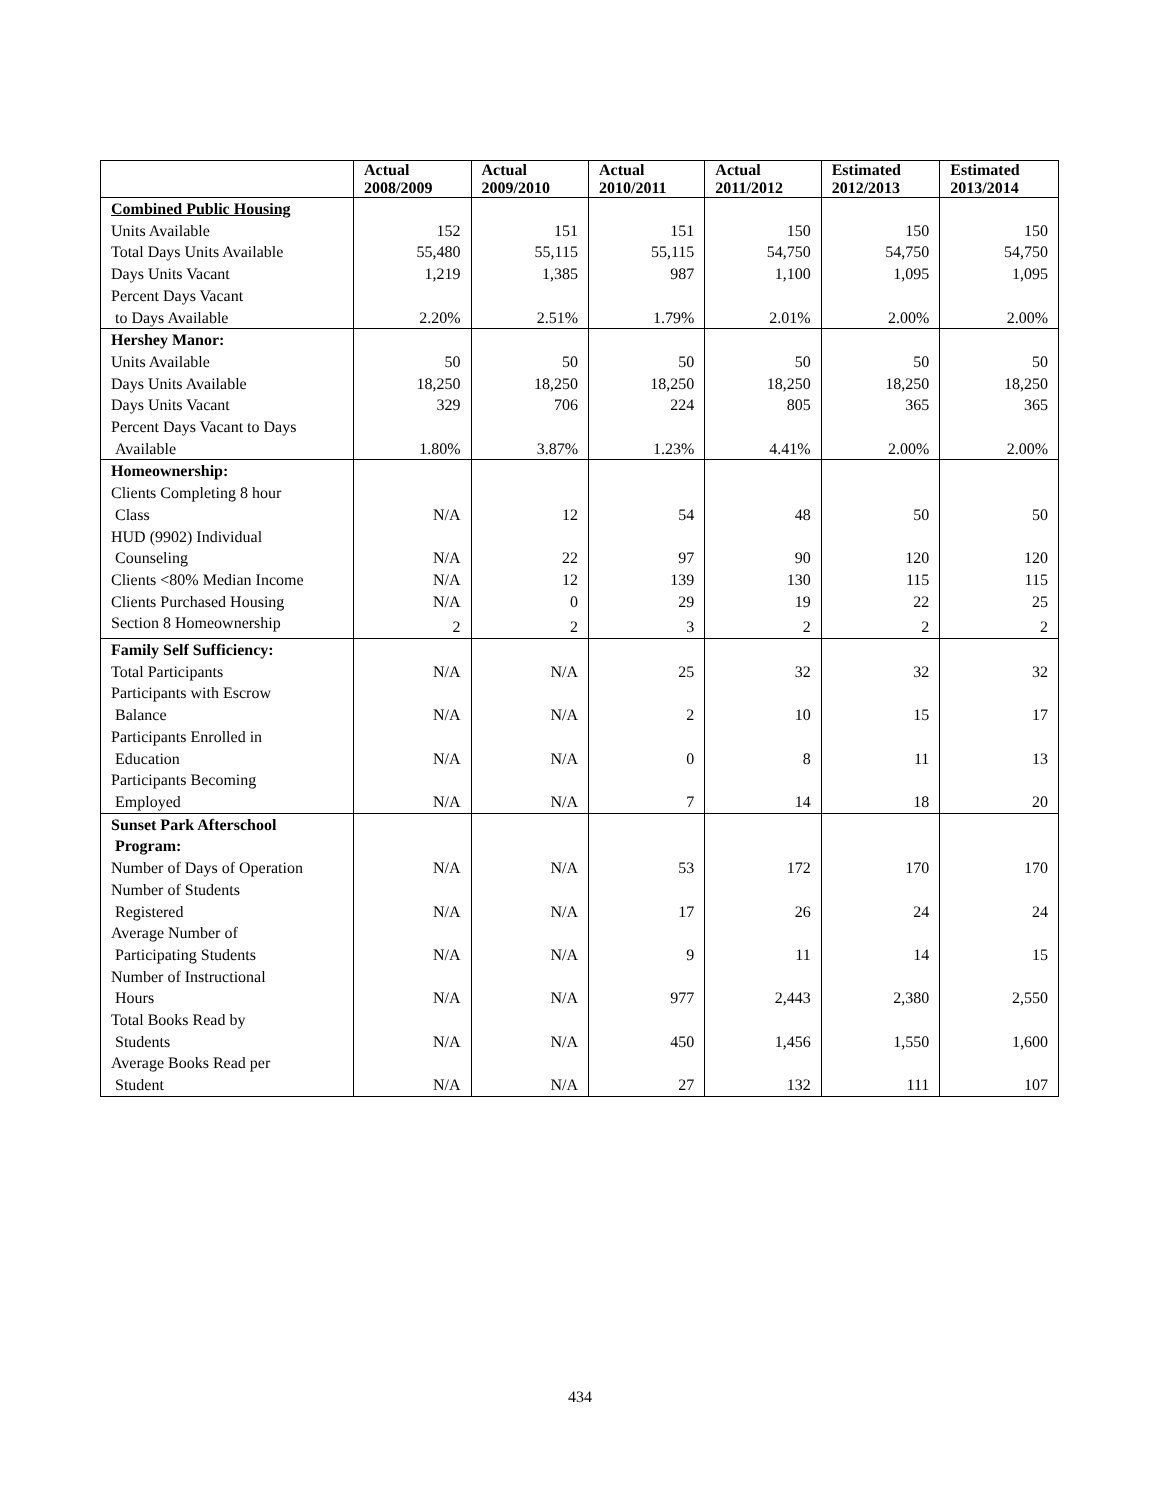| | Actual 2008/2009 | Actual 2009/2010 | Actual 2010/2011 | Actual 2011/2012 | Estimated 2012/2013 | Estimated 2013/2014 |
| --- | --- | --- | --- | --- | --- | --- |
| Combined Public Housing | | | | | | |
| Units Available | 152 | 151 | 151 | 150 | 150 | 150 |
| Total Days Units Available | 55,480 | 55,115 | 55,115 | 54,750 | 54,750 | 54,750 |
| Days Units Vacant | 1,219 | 1,385 | 987 | 1,100 | 1,095 | 1,095 |
| Percent Days Vacant to Days Available | 2.20% | 2.51% | 1.79% | 2.01% | 2.00% | 2.00% |
| Hershey Manor: | | | | | | |
| Units Available | 50 | 50 | 50 | 50 | 50 | 50 |
| Days Units Available | 18,250 | 18,250 | 18,250 | 18,250 | 18,250 | 18,250 |
| Days Units Vacant | 329 | 706 | 224 | 805 | 365 | 365 |
| Percent Days Vacant to Days Available | 1.80% | 3.87% | 1.23% | 4.41% | 2.00% | 2.00% |
| Homeownership: | | | | | | |
| Clients Completing 8 hour Class | N/A | 12 | 54 | 48 | 50 | 50 |
| HUD (9902) Individual Counseling | N/A | 22 | 97 | 90 | 120 | 120 |
| Clients <80% Median Income | N/A | 12 | 139 | 130 | 115 | 115 |
| Clients Purchased Housing | N/A | 0 | 29 | 19 | 22 | 25 |
| Section 8 Homeownership | 2 | 2 | 3 | 2 | 2 | 2 |
| Family Self Sufficiency: | | | | | | |
| Total Participants | N/A | N/A | 25 | 32 | 32 | 32 |
| Participants with Escrow Balance | N/A | N/A | 2 | 10 | 15 | 17 |
| Participants Enrolled in Education | N/A | N/A | 0 | 8 | 11 | 13 |
| Participants Becoming Employed | N/A | N/A | 7 | 14 | 18 | 20 |
| Sunset Park Afterschool Program: | | | | | | |
| Number of Days of Operation | N/A | N/A | 53 | 172 | 170 | 170 |
| Number of Students Registered | N/A | N/A | 17 | 26 | 24 | 24 |
| Average Number of Participating Students | N/A | N/A | 9 | 11 | 14 | 15 |
| Number of Instructional Hours | N/A | N/A | 977 | 2,443 | 2,380 | 2,550 |
| Total Books Read by Students | N/A | N/A | 450 | 1,456 | 1,550 | 1,600 |
| Average Books Read per Student | N/A | N/A | 27 | 132 | 111 | 107 |
434